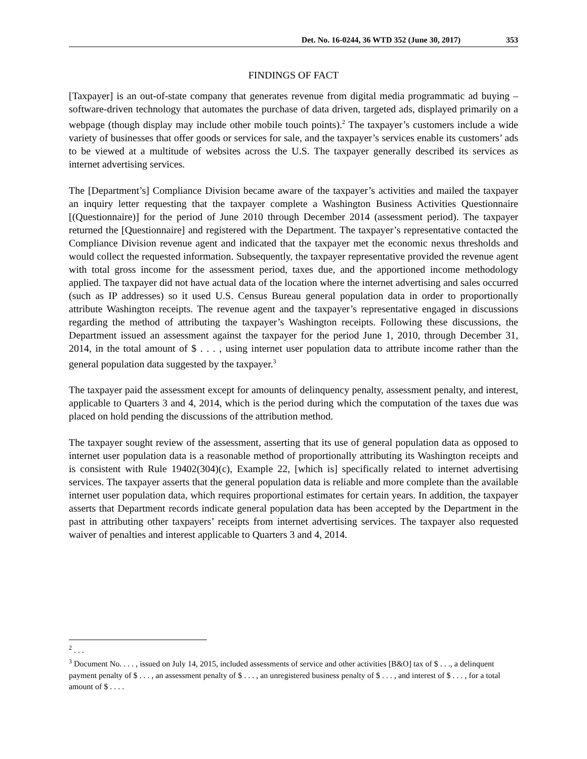Det. No. 16-0244, 36 WTD 352 (June 30, 2017) 353
FINDINGS OF FACT
[Taxpayer] is an out-of-state company that generates revenue from digital media programmatic ad buying – software-driven technology that automates the purchase of data driven, targeted ads, displayed primarily on a webpage (though display may include other mobile touch points).<sup>2</sup> The taxpayer’s customers include a wide variety of businesses that offer goods or services for sale, and the taxpayer’s services enable its customers’ ads to be viewed at a multitude of websites across the U.S. The taxpayer generally described its services as internet advertising services.
The [Department’s] Compliance Division became aware of the taxpayer’s activities and mailed the taxpayer an inquiry letter requesting that the taxpayer complete a Washington Business Activities Questionnaire [(Questionnaire)] for the period of June 2010 through December 2014 (assessment period). The taxpayer returned the [Questionnaire] and registered with the Department. The taxpayer’s representative contacted the Compliance Division revenue agent and indicated that the taxpayer met the economic nexus thresholds and would collect the requested information. Subsequently, the taxpayer representative provided the revenue agent with total gross income for the assessment period, taxes due, and the apportioned income methodology applied. The taxpayer did not have actual data of the location where the internet advertising and sales occurred (such as IP addresses) so it used U.S. Census Bureau general population data in order to proportionally attribute Washington receipts. The revenue agent and the taxpayer’s representative engaged in discussions regarding the method of attributing the taxpayer’s Washington receipts. Following these discussions, the Department issued an assessment against the taxpayer for the period June 1, 2010, through December 31, 2014, in the total amount of $ . . . , using internet user population data to attribute income rather than the general population data suggested by the taxpayer.<sup>3</sup>
The taxpayer paid the assessment except for amounts of delinquency penalty, assessment penalty, and interest, applicable to Quarters 3 and 4, 2014, which is the period during which the computation of the taxes due was placed on hold pending the discussions of the attribution method.
The taxpayer sought review of the assessment, asserting that its use of general population data as opposed to internet user population data is a reasonable method of proportionally attributing its Washington receipts and is consistent with Rule 19402(304)(c), Example 22, [which is] specifically related to internet advertising services. The taxpayer asserts that the general population data is reliable and more complete than the available internet user population data, which requires proportional estimates for certain years. In addition, the taxpayer asserts that Department records indicate general population data has been accepted by the Department in the past in attributing other taxpayers’ receipts from internet advertising services. The taxpayer also requested waiver of penalties and interest applicable to Quarters 3 and 4, 2014.
<sup>2</sup> . . .
<sup>3</sup> Document No. . . . , issued on July 14, 2015, included assessments of service and other activities [B&O] tax of $ . . ., a delinquent payment penalty of $ . . . , an assessment penalty of $ . . . , an unregistered business penalty of $ . . . , and interest of $ . . . , for a total amount of $ . . . .